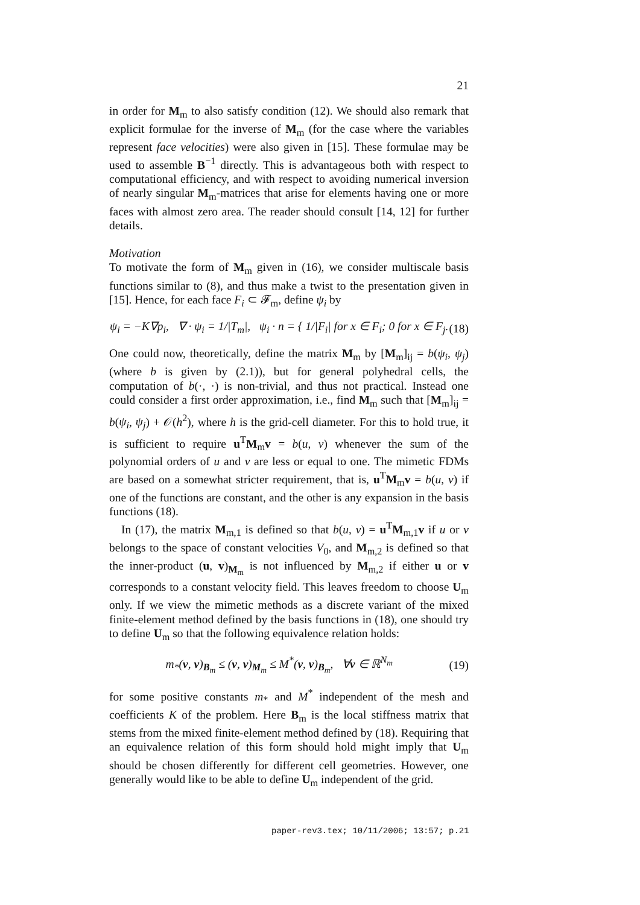21
in order for M<sub>m</sub> to also satisfy condition (12). We should also remark that explicit formulae for the inverse of M<sub>m</sub> (for the case where the variables represent face velocities) were also given in [15]. These formulae may be used to assemble B<sup>−1</sup> directly. This is advantageous both with respect to computational efficiency, and with respect to avoiding numerical inversion of nearly singular M<sub>m</sub>-matrices that arise for elements having one or more faces with almost zero area. The reader should consult [14, 12] for further details.
Motivation
To motivate the form of M<sub>m</sub> given in (16), we consider multiscale basis functions similar to (8), and thus make a twist to the presentation given in [15]. Hence, for each face F<sub>i</sub> ⊂ 𝓕<sub>m</sub>, define ψ<sub>i</sub> by
ψ<sub>i</sub> = −K∇p<sub>i</sub>, ∇ · ψ<sub>i</sub> = 1/|T<sub>m</sub>|, ψ<sub>i</sub> · n = { 1/|F<sub>i</sub>| for x ∈ F<sub>i</sub>; 0 for x ∈ F<sub>j</sub>. (18)
One could now, theoretically, define the matrix M<sub>m</sub> by [M<sub>m</sub>]<sub>ij</sub> = b(ψ<sub>i</sub>, ψ<sub>j</sub>) (where b is given by (2.1)), but for general polyhedral cells, the computation of b(·, ·) is non-trivial, and thus not practical. Instead one could consider a first order approximation, i.e., find M<sub>m</sub> such that [M<sub>m</sub>]<sub>ij</sub> = b(ψ<sub>i</sub>, ψ<sub>j</sub>) + 𝒪(h<sup>2</sup>), where h is the grid-cell diameter. For this to hold true, it is sufficient to require u<sup>T</sup>M<sub>m</sub>v = b(u, v) whenever the sum of the polynomial orders of u and v are less or equal to one. The mimetic FDMs are based on a somewhat stricter requirement, that is, u<sup>T</sup>M<sub>m</sub>v = b(u, v) if one of the functions are constant, and the other is any expansion in the basis functions (18).
In (17), the matrix M<sub>m,1</sub> is defined so that b(u, v) = u<sup>T</sup>M<sub>m,1</sub>v if u or v belongs to the space of constant velocities V<sub>0</sub>, and M<sub>m,2</sub> is defined so that the inner-product (u, v)<sub>M<sub>m</sub></sub> is not influenced by M<sub>m,2</sub> if either u or v corresponds to a constant velocity field. This leaves freedom to choose U<sub>m</sub> only. If we view the mimetic methods as a discrete variant of the mixed finite-element method defined by the basis functions in (18), one should try to define U<sub>m</sub> so that the following equivalence relation holds:
m<sub>*</sub>(v, v)<sub>B<sub>m</sub></sub> ≤ (v, v)<sub>M<sub>m</sub></sub> ≤ M<sup>*</sup>(v, v)<sub>B<sub>m</sub></sub>, ∀v ∈ ℝ<sup>N<sub>m</sub></sup> (19)
for some positive constants m<sub>*</sub> and M<sup>*</sup> independent of the mesh and coefficients K of the problem. Here B<sub>m</sub> is the local stiffness matrix that stems from the mixed finite-element method defined by (18). Requiring that an equivalence relation of this form should hold might imply that U<sub>m</sub> should be chosen differently for different cell geometries. However, one generally would like to be able to define U<sub>m</sub> independent of the grid.
paper-rev3.tex; 10/11/2006; 13:57; p.21